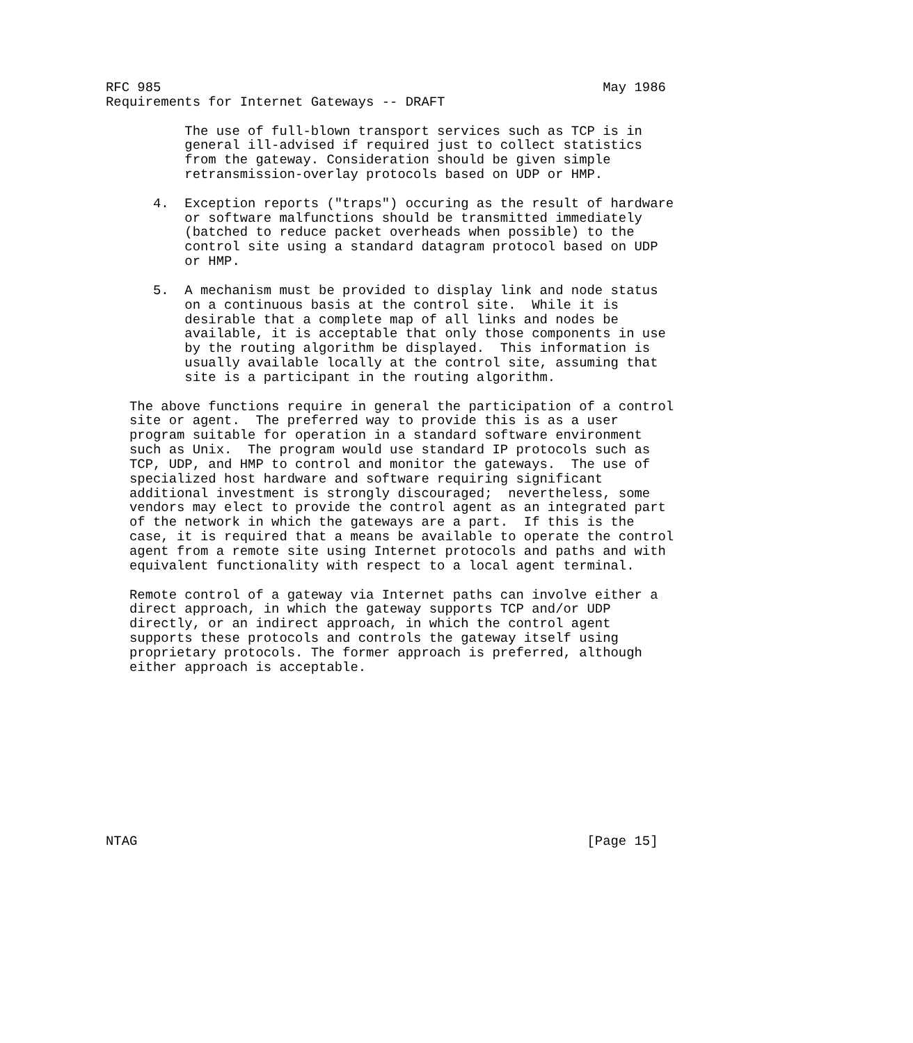RFC 985                                                        May 1986
Requirements for Internet Gateways -- DRAFT

          The use of full-blown transport services such as TCP is in
          general ill-advised if required just to collect statistics
          from the gateway. Consideration should be given simple
          retransmission-overlay protocols based on UDP or HMP.

      4.  Exception reports ("traps") occuring as the result of hardware
          or software malfunctions should be transmitted immediately
          (batched to reduce packet overheads when possible) to the
          control site using a standard datagram protocol based on UDP
          or HMP.

      5.  A mechanism must be provided to display link and node status
          on a continuous basis at the control site.  While it is
          desirable that a complete map of all links and nodes be
          available, it is acceptable that only those components in use
          by the routing algorithm be displayed.  This information is
          usually available locally at the control site, assuming that
          site is a participant in the routing algorithm.

   The above functions require in general the participation of a control
   site or agent.  The preferred way to provide this is as a user
   program suitable for operation in a standard software environment
   such as Unix.  The program would use standard IP protocols such as
   TCP, UDP, and HMP to control and monitor the gateways.  The use of
   specialized host hardware and software requiring significant
   additional investment is strongly discouraged;  nevertheless, some
   vendors may elect to provide the control agent as an integrated part
   of the network in which the gateways are a part.  If this is the
   case, it is required that a means be available to operate the control
   agent from a remote site using Internet protocols and paths and with
   equivalent functionality with respect to a local agent terminal.

   Remote control of a gateway via Internet paths can involve either a
   direct approach, in which the gateway supports TCP and/or UDP
   directly, or an indirect approach, in which the control agent
   supports these protocols and controls the gateway itself using
   proprietary protocols. The former approach is preferred, although
   either approach is acceptable.











NTAG                                                         [Page 15]